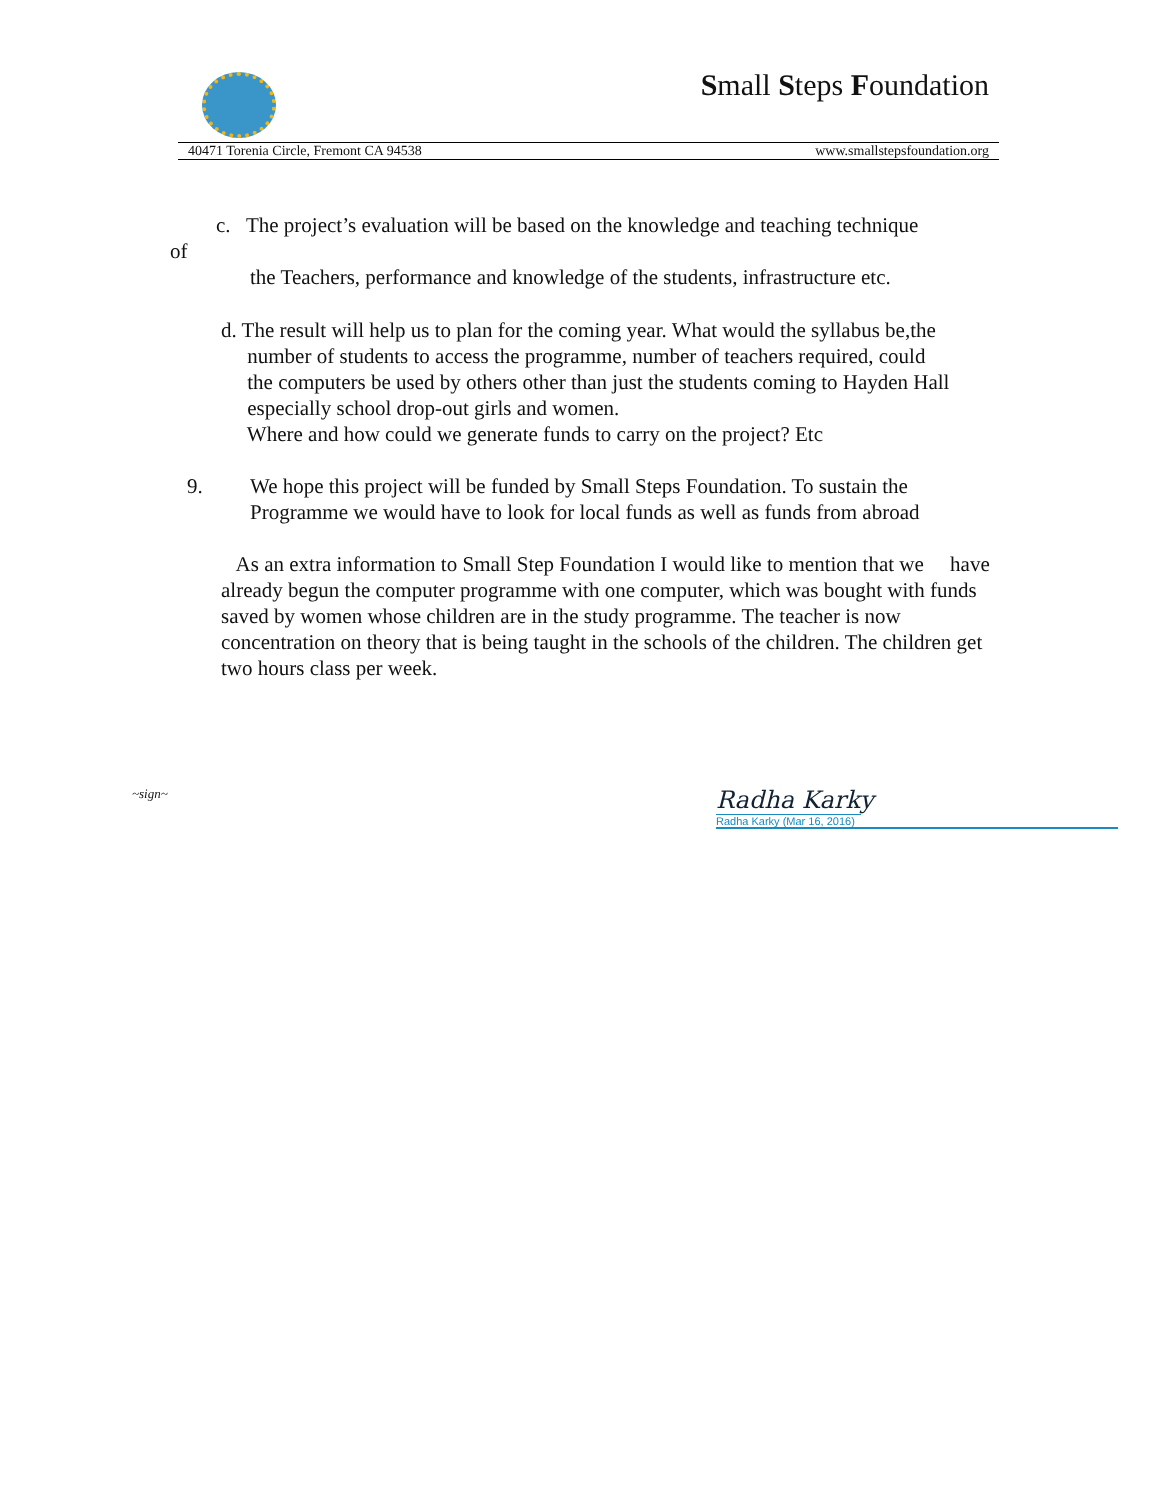Small Steps Foundation
40471 Torenia Circle, Fremont CA 94538 www.smallstepsfoundation.org
c. The project’s evaluation will be based on the knowledge and teaching technique
of
the Teachers, performance and knowledge of the students, infrastructure etc.
d. The result will help us to plan for the coming year. What would the syllabus be,the
number of students to access the programme, number of teachers required, could
the computers be used by others other than just the students coming to Hayden Hall
especially school drop-out girls and women.
Where and how could we generate funds to carry on the project? Etc
9. We hope this project will be funded by Small Steps Foundation. To sustain the
Programme we would have to look for local funds as well as funds from abroad
As an extra information to Small Step Foundation I would like to mention that we have already begun the computer programme with one computer, which was bought with funds saved by women whose children are in the study programme. The teacher is now concentration on theory that is being taught in the schools of the children. The children get two hours class per week.
~sign~
Radha Karky
Radha Karky (Mar 16, 2016)